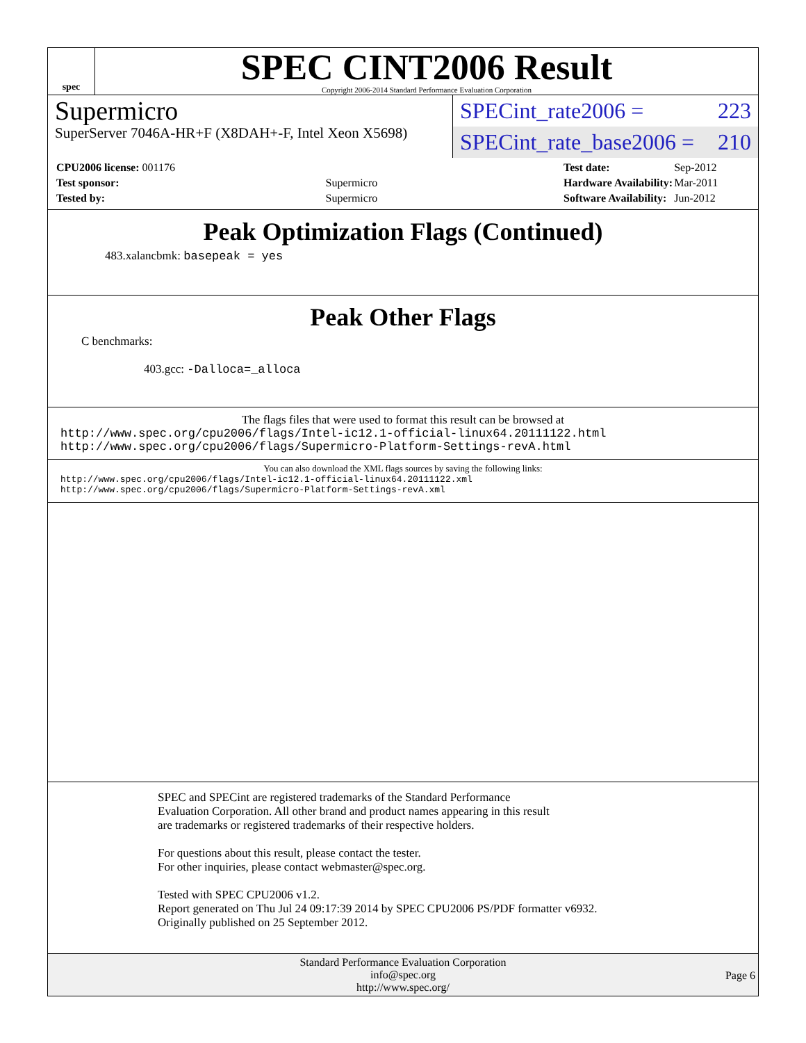spec
SPEC CINT2006 Result
Copyright 2006-2014 Standard Performance Evaluation Corporation
Supermicro
SuperServer 7046A-HR+F (X8DAH+-F, Intel Xeon X5698)
SPECint_rate2006 = 223
SPECint_rate_base2006 = 210
| CPU2006 license: 001176 | |
| Test sponsor: | Supermicro |
| Tested by: | Supermicro |
| Test date: | Sep-2012 |
| Hardware Availability: | Mar-2011 |
| Software Availability: | Jun-2012 |
Peak Optimization Flags (Continued)
483.xalancbmk: basepeak = yes
Peak Other Flags
C benchmarks:
403.gcc: -Dalloca=_alloca
The flags files that were used to format this result can be browsed at
http://www.spec.org/cpu2006/flags/Intel-ic12.1-official-linux64.20111122.html
http://www.spec.org/cpu2006/flags/Supermicro-Platform-Settings-revA.html
You can also download the XML flags sources by saving the following links:
http://www.spec.org/cpu2006/flags/Intel-ic12.1-official-linux64.20111122.xml
http://www.spec.org/cpu2006/flags/Supermicro-Platform-Settings-revA.xml
SPEC and SPECint are registered trademarks of the Standard Performance Evaluation Corporation. All other brand and product names appearing in this result are trademarks or registered trademarks of their respective holders.
For questions about this result, please contact the tester.
For other inquiries, please contact webmaster@spec.org.
Tested with SPEC CPU2006 v1.2.
Report generated on Thu Jul 24 09:17:39 2014 by SPEC CPU2006 PS/PDF formatter v6932.
Originally published on 25 September 2012.
Standard Performance Evaluation Corporation
info@spec.org
http://www.spec.org/
Page 6